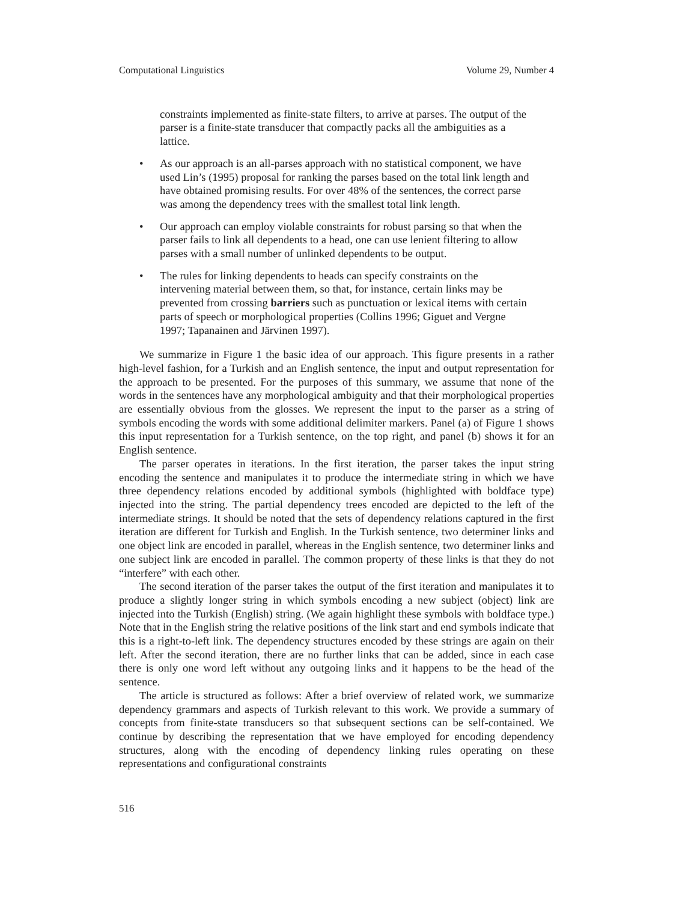Computational Linguistics Volume 29, Number 4
constraints implemented as finite-state filters, to arrive at parses. The output of the parser is a finite-state transducer that compactly packs all the ambiguities as a lattice.
• As our approach is an all-parses approach with no statistical component, we have used Lin’s (1995) proposal for ranking the parses based on the total link length and have obtained promising results. For over 48% of the sentences, the correct parse was among the dependency trees with the smallest total link length.
• Our approach can employ violable constraints for robust parsing so that when the parser fails to link all dependents to a head, one can use lenient filtering to allow parses with a small number of unlinked dependents to be output.
• The rules for linking dependents to heads can specify constraints on the intervening material between them, so that, for instance, certain links may be prevented from crossing barriers such as punctuation or lexical items with certain parts of speech or morphological properties (Collins 1996; Giguet and Vergne 1997; Tapanainen and Järvinen 1997).
We summarize in Figure 1 the basic idea of our approach. This figure presents in a rather high-level fashion, for a Turkish and an English sentence, the input and output representation for the approach to be presented. For the purposes of this summary, we assume that none of the words in the sentences have any morphological ambiguity and that their morphological properties are essentially obvious from the glosses. We represent the input to the parser as a string of symbols encoding the words with some additional delimiter markers. Panel (a) of Figure 1 shows this input representation for a Turkish sentence, on the top right, and panel (b) shows it for an English sentence.
The parser operates in iterations. In the first iteration, the parser takes the input string encoding the sentence and manipulates it to produce the intermediate string in which we have three dependency relations encoded by additional symbols (highlighted with boldface type) injected into the string. The partial dependency trees encoded are depicted to the left of the intermediate strings. It should be noted that the sets of dependency relations captured in the first iteration are different for Turkish and English. In the Turkish sentence, two determiner links and one object link are encoded in parallel, whereas in the English sentence, two determiner links and one subject link are encoded in parallel. The common property of these links is that they do not “interfere” with each other.
The second iteration of the parser takes the output of the first iteration and manipulates it to produce a slightly longer string in which symbols encoding a new subject (object) link are injected into the Turkish (English) string. (We again highlight these symbols with boldface type.) Note that in the English string the relative positions of the link start and end symbols indicate that this is a right-to-left link. The dependency structures encoded by these strings are again on their left. After the second iteration, there are no further links that can be added, since in each case there is only one word left without any outgoing links and it happens to be the head of the sentence.
The article is structured as follows: After a brief overview of related work, we summarize dependency grammars and aspects of Turkish relevant to this work. We provide a summary of concepts from finite-state transducers so that subsequent sections can be self-contained. We continue by describing the representation that we have employed for encoding dependency structures, along with the encoding of dependency linking rules operating on these representations and configurational constraints
516